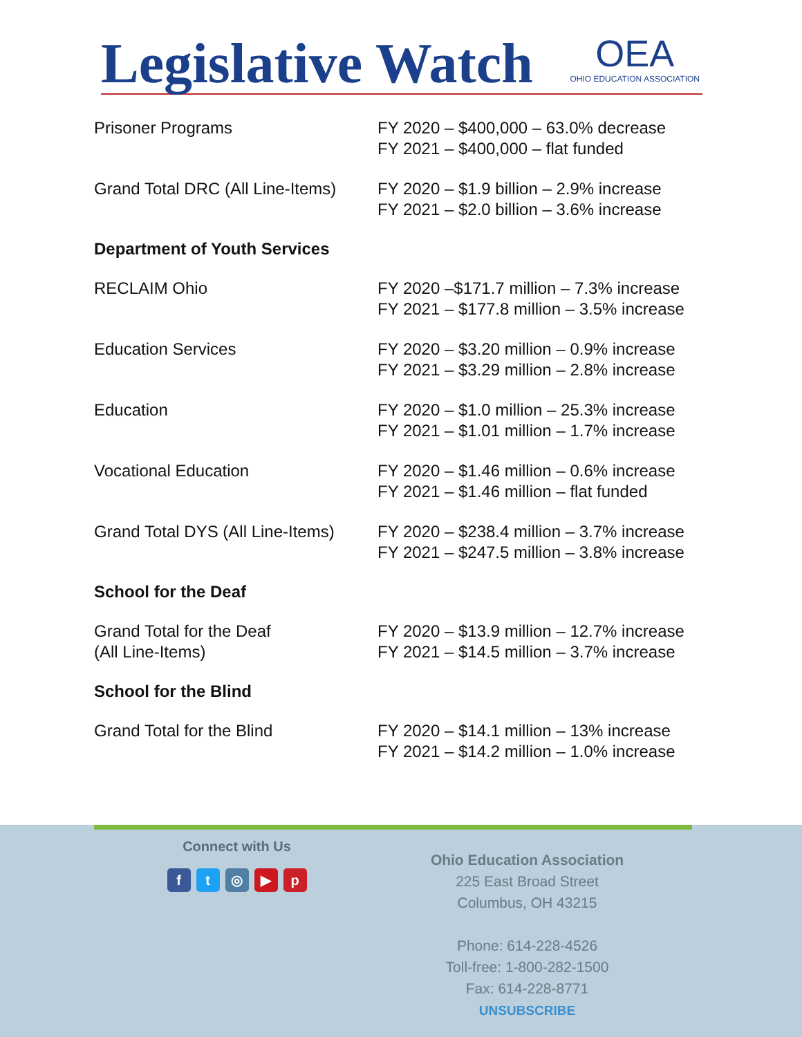Legislative Watch OEA
OHIO EDUCATION ASSOCIATION
| Prisoner Programs | FY 2020 – $400,000 – 63.0% decrease FY 2021 – $400,000 – flat funded |
| Grand Total DRC (All Line-Items) | FY 2020 – $1.9 billion – 2.9% increase FY 2021 – $2.0 billion – 3.6% increase |
| Department of Youth Services | |
| RECLAIM Ohio | FY 2020 –$171.7 million – 7.3% increase FY 2021 – $177.8 million – 3.5% increase |
| Education Services | FY 2020 – $3.20 million – 0.9% increase FY 2021 – $3.29 million – 2.8% increase |
| Education | FY 2020 – $1.0 million – 25.3% increase FY 2021 – $1.01 million – 1.7% increase |
| Vocational Education | FY 2020 – $1.46 million – 0.6% increase FY 2021 – $1.46 million – flat funded |
| Grand Total DYS (All Line-Items) | FY 2020 – $238.4 million – 3.7% increase FY 2021 – $247.5 million – 3.8% increase |
| School for the Deaf | |
| Grand Total for the Deaf (All Line-Items) | FY 2020 – $13.9 million – 12.7% increase FY 2021 – $14.5 million – 3.7% increase |
| School for the Blind | |
| Grand Total for the Blind | FY 2020 – $14.1 million – 13% increase FY 2021 – $14.2 million – 1.0% increase |
Connect with Us
ft ◎ ▶ p
Ohio Education Association
225 East Broad Street
Columbus, OH 43215
Phone: 614-228-4526
Toll-free: 1-800-282-1500
Fax: 614-228-8771
UNSUBSCRIBE